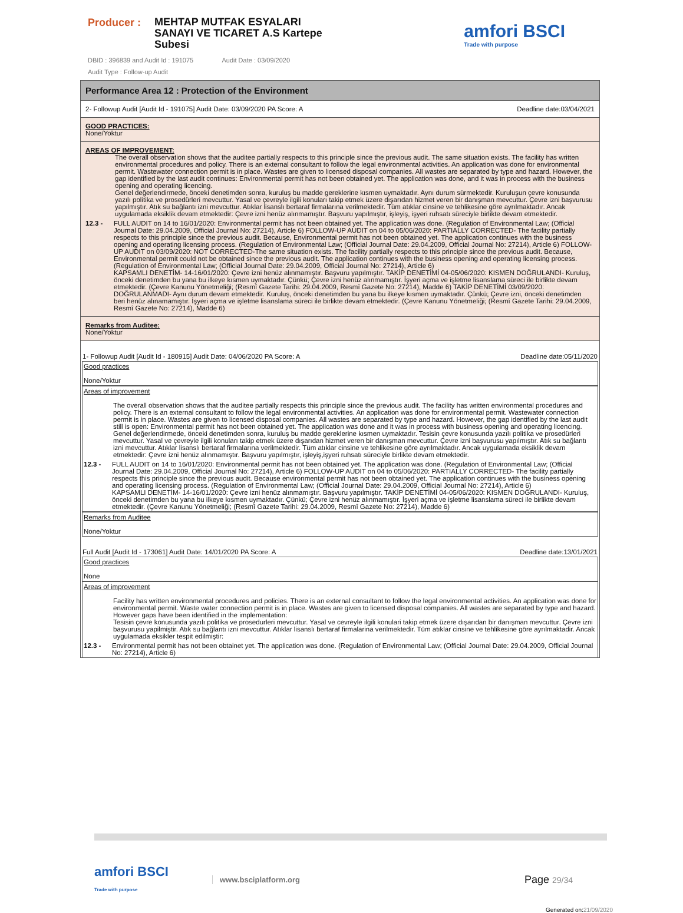Producer :
MEHTAP MUTFAK ESYALARI SANAYI VE TICARET A.S Kartepe Subesi
DBID : 396839 and Audit Id : 191075 Audit Date : 03/09/2020
Audit Type : Follow-up Audit
amfori BSCI
Trade with purpose
Performance Area 12 : Protection of the Environment
2- Followup Audit [Audit Id - 191075] Audit Date: 03/09/2020 PA Score: A Deadline date:03/04/2021
GOOD PRACTICES:
None/Yoktur
AREAS OF IMPROVEMENT:
The overall observation shows that the auditee partially respects to this principle since the previous audit. The same situation exists. The facility has written environmental procedures and policy. There is an external consultant to follow the legal environmental activities. An application was done for environmental permit. Wastewater connection permit is in place. Wastes are given to licensed disposal companies. All wastes are separated by type and hazard. However, the gap identified by the last audit continues: Environmental permit has not been obtained yet. The application was done, and it was in process with the business opening and operating licencing.
Genel değerlendirmede, önceki denetimden sonra, kuruluş bu madde gereklerine kısmen uymaktadır. Aynı durum sürmektedir. Kuruluşun çevre konusunda yazılı politika ve prosedürleri mevcuttur. Yasal ve çevreyle ilgili konuları takip etmek üzere dışarıdan hizmet veren bir danışman mevcuttur. Çevre izni başvurusu yapılmıştır. Atık su bağlantı izni mevcuttur. Atıklar lisanslı bertaraf firmalarına verilmektedir. Tüm atıklar cinsine ve tehlikesine göre ayrılmaktadır. Ancak uygulamada eksiklik devam etmektedir: Çevre izni henüz alınmamıştır. Başvuru yapılmıştır, işleyiş, işyeri ruhsatı süreciyle birlikte devam etmektedir.
12.3 - FULL AUDIT on 14 to 16/01/2020: Environmental permit has not been obtained yet. The application was done. (Regulation of Environmental Law; (Official Journal Date: 29.04.2009, Official Journal No: 27214), Article 6) FOLLOW-UP AUDIT on 04 to 05/06/2020: PARTIALLY CORRECTED- The facility partially respects to this principle since the previous audit. Because, Environmental permit has not been obtained yet. The application continues with the business opening and operating licensing process. (Regulation of Environmental Law; (Official Journal Date: 29.04.2009, Official Journal No: 27214), Article 6) FOLLOW-UP AUDIT on 03/09/2020: NOT CORRECTED-The same situation exists. The facility partially respects to this principle since the previous audit. Because, Environmental permit could not be obtained since the previous audit. The application continues with the business opening and operating licensing process. (Regulation of Environmental Law; (Official Journal Date: 29.04.2009, Official Journal No: 27214), Article 6)
KAPSAMLI DENETİM- 14-16/01/2020: Çevre izni henüz alınmamıştır. Başvuru yapılmıştır. TAKİP DENETİMİ 04-05/06/2020: KISMEN DOĞRULANDI- Kuruluş, önceki denetimden bu yana bu ilkeye kısmen uymaktadır. Çünkü; Çevre izni henüz alınmamıştır. İşyeri açma ve işletme lisanslama süreci ile birlikte devam etmektedir. (Çevre Kanunu Yönetmeliği; (Resmî Gazete Tarihi: 29.04.2009, Resmî Gazete No: 27214), Madde 6) TAKİP DENETİMİ 03/09/2020: DOĞRULANMADI- Aynı durum devam etmektedir. Kuruluş, önceki denetimden bu yana bu ilkeye kısmen uymaktadır. Çünkü; Çevre izni, önceki denetimden beri henüz alınamamıştır. İşyeri açma ve işletme lisanslama süreci ile birlikte devam etmektedir. (Çevre Kanunu Yönetmeliği; (Resmî Gazete Tarihi: 29.04.2009, Resmî Gazete No: 27214), Madde 6)
Remarks from Auditee:
None/Yoktur
1- Followup Audit [Audit Id - 180915] Audit Date: 04/06/2020 PA Score: A Deadline date:05/11/2020
Good practices
None/Yoktur
Areas of improvement
The overall observation shows that the auditee partially respects this principle since the previous audit. The facility has written environmental procedures and policy. There is an external consultant to follow the legal environmental activities. An application was done for environmental permit. Wastewater connection permit is in place. Wastes are given to licensed disposal companies. All wastes are separated by type and hazard. However, the gap identified by the last audit still is open: Environmental permit has not been obtained yet. The application was done and it was in process with business opening and operating licencing.
Genel değerlendirmede, önceki denetimden sonra, kuruluş bu madde gereklerine kısmen uymaktadır. Tesisin çevre konusunda yazılı politika ve prosedürleri mevcuttur. Yasal ve çevreyle ilgili konuları takip etmek üzere dışarıdan hizmet veren bir danışman mevcuttur. Çevre izni başvurusu yapılmıştır. Atık su bağlantı izni mevcuttur. Atıklar lisanslı bertaraf firmalarına verilmektedir. Tüm atıklar cinsine ve tehlikesine göre ayrılmaktadır. Ancak uygulamada eksiklik devam etmektedir: Çevre izni henüz alınmamıştır. Başvuru yapılmıştır, işleyiş,işyeri ruhsatı süreciyle birlikte devam etmektedir.
12.3 - FULL AUDIT on 14 to 16/01/2020: Environmental permit has not been obtained yet. The application was done. (Regulation of Environmental Law; (Official Journal Date: 29.04.2009, Official Journal No: 27214), Article 6) FOLLOW-UP AUDIT on 04 to 05/06/2020: PARTIALLY CORRECTED- The facility partially respects this principle since the previous audit. Because environmental permit has not been obtained yet. The application continues with the business opening and operating licensing process. (Regulation of Environmental Law; (Official Journal Date: 29.04.2009, Official Journal No: 27214), Article 6)
KAPSAMLI DENETİM- 14-16/01/2020: Çevre izni henüz alınmamıştır. Başvuru yapılmıştır. TAKİP DENETİMİ 04-05/06/2020: KISMEN DOĞRULANDI- Kuruluş, önceki denetimden bu yana bu ilkeye kısmen uymaktadır. Çünkü; Çevre izni henüz alınmamıştır. İşyeri açma ve işletme lisanslama süreci ile birlikte devam etmektedir. (Çevre Kanunu Yönetmeliği; (Resmî Gazete Tarihi: 29.04.2009, Resmî Gazete No: 27214), Madde 6)
Remarks from Auditee
None/Yoktur
Full Audit [Audit Id - 173061] Audit Date: 14/01/2020 PA Score: A Deadline date:13/01/2021
Good practices
None
Areas of improvement
Facility has written environmental procedures and policies. There is an external consultant to follow the legal environmental activities. An application was done for environmental permit. Waste water connection permit is in place. Wastes are given to licensed disposal companies. All wastes are separated by type and hazard. However gaps have been identified in the implementation:
Tesisin çevre konusunda yazılı politika ve prosedurleri mevcuttur. Yasal ve cevreyle ilgili konulari takip etmek üzere dışarıdan bir danışman mevcuttur. Çevre izni başvurusu yapilmiştir. Atık su bağlantı izni mevcuttur. Atıklar lisanslı bertaraf firmalarina verilmektedir. Tüm atıklar cinsine ve tehlikesine göre ayrılmaktadir. Ancak uygulamada eksikler tespit edilmiştir:
12.3 - Environmental permit has not been obtainet yet. The application was done. (Regulation of Environmental Law; (Official Journal Date: 29.04.2009, Official Journal No: 27214), Article 6)
amfori BSCI
Trade with purpose
www.bsciplatform.org
Page 29/34
Generated on:21/09/2020